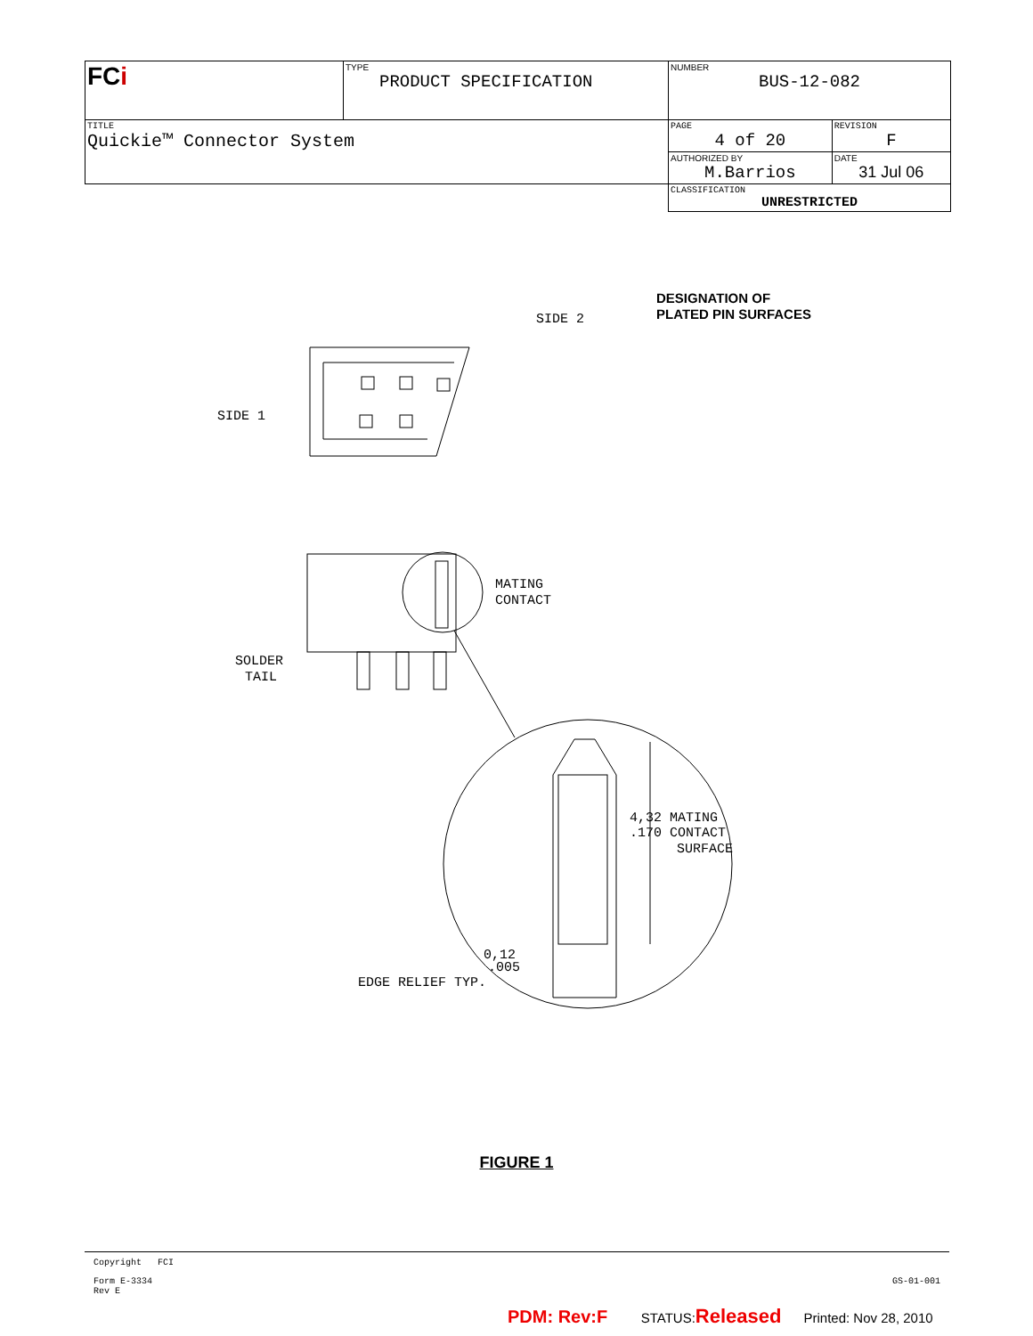| FC i | TYPE PRODUCT SPECIFICATION | NUMBER BUS-12-082 | |
| TITLE Quickie™ Connector System | | PAGE 4 of 20 | REVISION F |
| | | AUTHORIZED BY M.Barrios | DATE 31 Jul 06 |
| | | CLASSIFICATION UNRESTRICTED | |
DESIGNATION OF
PLATED PIN SURFACES
SIDE 2
SIDE 1
MATING
CONTACT
SOLDER
TAIL
4,32 MATING
.170 CONTACT
SURFACE
0,12
.005
EDGE RELIEF TYP.
FIGURE 1
Copyright FCI
Form E-3334
Rev E
GS-01-001
PDM: Rev:F STATUS:Released Printed: Nov 28, 2010